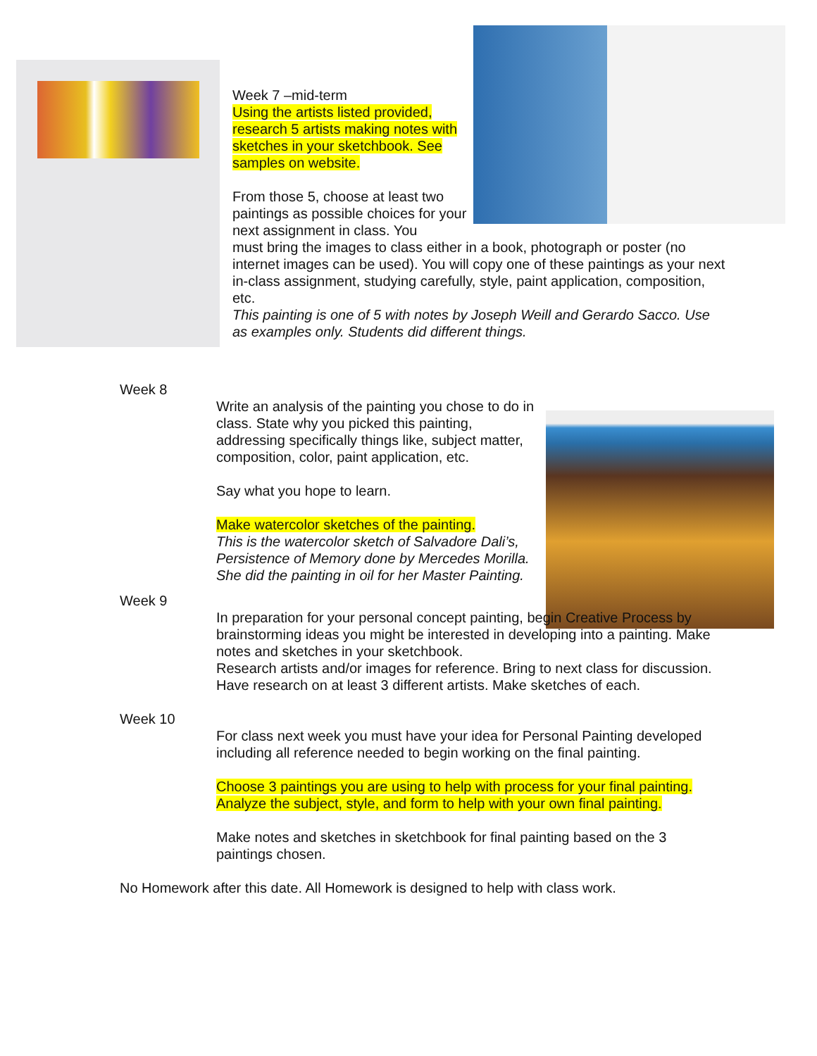Week 7 –mid-term
Using the artists listed provided, research 5 artists making notes with sketches in your sketchbook. See samples on website.
From those 5, choose at least two paintings as possible choices for your next assignment in class. You
must bring the images to class either in a book, photograph or poster (no internet images can be used). You will copy one of these paintings as your next in-class assignment, studying carefully, style, paint application, composition, etc.
This painting is one of 5 with notes by Joseph Weill and Gerardo Sacco. Use as examples only. Students did different things.
Week 8
Write an analysis of the painting you chose to do in class. State why you picked this painting, addressing specifically things like, subject matter, composition, color, paint application, etc.
Say what you hope to learn.
Make watercolor sketches of the painting.
This is the watercolor sketch of Salvadore Dali’s, Persistence of Memory done by Mercedes Morilla. She did the painting in oil for her Master Painting.
Week 9
In preparation for your personal concept painting, begin Creative Process by brainstorming ideas you might be interested in developing into a painting. Make notes and sketches in your sketchbook.
Research artists and/or images for reference. Bring to next class for discussion. Have research on at least 3 different artists. Make sketches of each.
Week 10
For class next week you must have your idea for Personal Painting developed including all reference needed to begin working on the final painting.
Choose 3 paintings you are using to help with process for your final painting. Analyze the subject, style, and form to help with your own final painting.
Make notes and sketches in sketchbook for final painting based on the 3 paintings chosen.
No Homework after this date. All Homework is designed to help with class work.